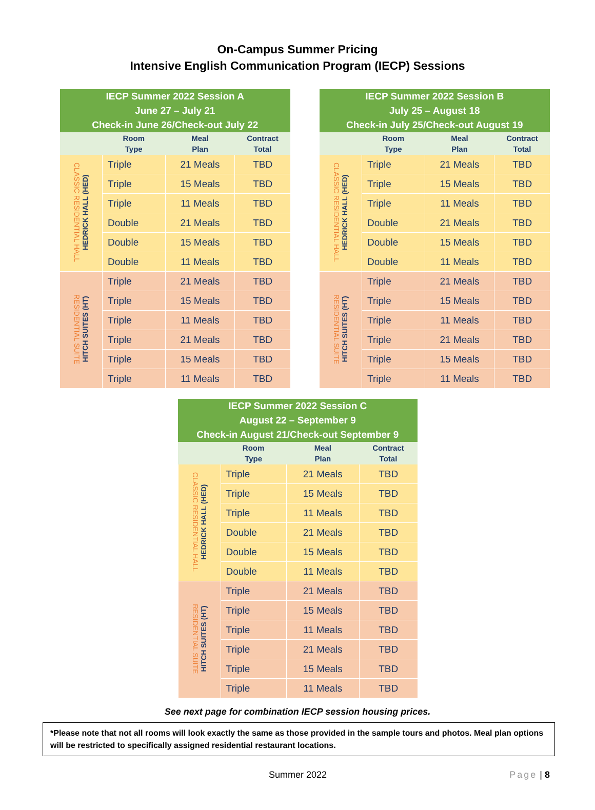On-Campus Summer Pricing
Intensive English Communication Program (IECP) Sessions
| IECP Summer 2022 Session A June 27 – July 21 Check-in June 26/Check-out July 22 | | | |
| --- | --- | --- | --- |
| | Room Type | Meal Plan | Contract Total |
| CLASSIC RESIDENTIAL HALL HEDRICK HALL (HED) | Triple | 21 Meals | TBD |
| | Triple | 15 Meals | TBD |
| | Triple | 11 Meals | TBD |
| | Double | 21 Meals | TBD |
| | Double | 15 Meals | TBD |
| | Double | 11 Meals | TBD |
| RESIDENTIAL SUITE HITCH SUITES (HT) | Triple | 21 Meals | TBD |
| | Triple | 15 Meals | TBD |
| | Triple | 11 Meals | TBD |
| | Triple | 21 Meals | TBD |
| | Triple | 15 Meals | TBD |
| | Triple | 11 Meals | TBD |
| IECP Summer 2022 Session B July 25 – August 18 Check-in July 25/Check-out August 19 | | | |
| --- | --- | --- | --- |
| | Room Type | Meal Plan | Contract Total |
| CLASSIC RESIDENTIAL HALL HEDRICK HALL (HED) | Triple | 21 Meals | TBD |
| | Triple | 15 Meals | TBD |
| | Triple | 11 Meals | TBD |
| | Double | 21 Meals | TBD |
| | Double | 15 Meals | TBD |
| | Double | 11 Meals | TBD |
| RESIDENTIAL SUITE HITCH SUITES (HT) | Triple | 21 Meals | TBD |
| | Triple | 15 Meals | TBD |
| | Triple | 11 Meals | TBD |
| | Triple | 21 Meals | TBD |
| | Triple | 15 Meals | TBD |
| | Triple | 11 Meals | TBD |
| IECP Summer 2022 Session C August 22 – September 9 Check-in August 21/Check-out September 9 | | | |
| --- | --- | --- | --- |
| | Room Type | Meal Plan | Contract Total |
| CLASSIC RESIDENTIAL HALL HEDRICK HALL (HED) | Triple | 21 Meals | TBD |
| | Triple | 15 Meals | TBD |
| | Triple | 11 Meals | TBD |
| | Double | 21 Meals | TBD |
| | Double | 15 Meals | TBD |
| | Double | 11 Meals | TBD |
| RESIDENTIAL SUITE HITCH SUITES (HT) | Triple | 21 Meals | TBD |
| | Triple | 15 Meals | TBD |
| | Triple | 11 Meals | TBD |
| | Triple | 21 Meals | TBD |
| | Triple | 15 Meals | TBD |
| | Triple | 11 Meals | TBD |
See next page for combination IECP session housing prices.
*Please note that not all rooms will look exactly the same as those provided in the sample tours and photos. Meal plan options will be restricted to specifically assigned residential restaurant locations.
Summer 2022 Page | 8